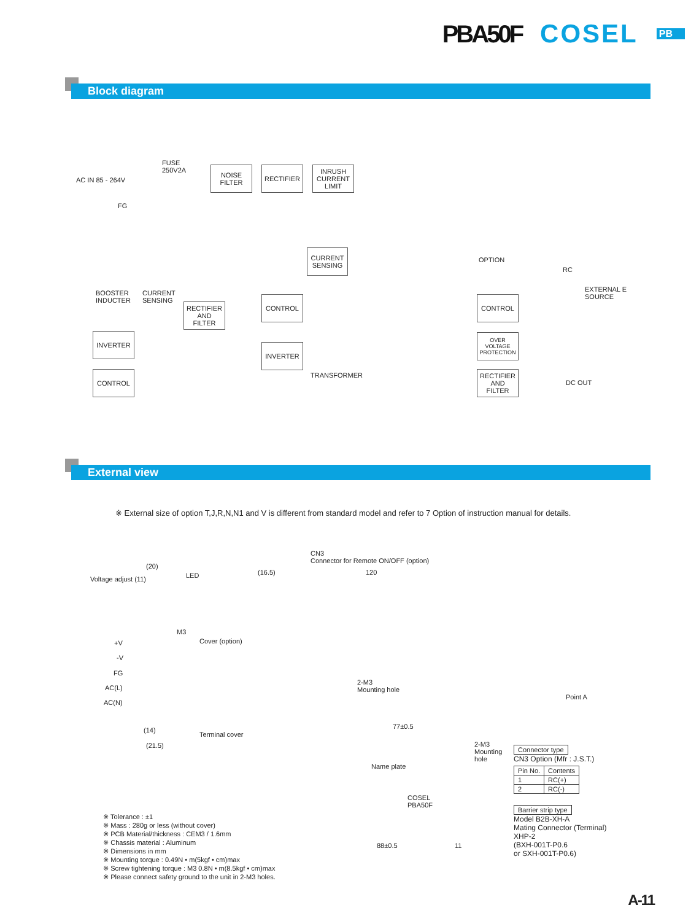PBA50F COSEL PB
Block diagram
AC IN 85 - 264V
FUSE
250V2A
FG
NOISE
FILTER
RECTIFIER
INRUSH
CURRENT
LIMIT
CURRENT
SENSING
OPTION
RC
EXTERNAL E
SOURCE
BOOSTER
INDUCTER
CURRENT
SENSING
RECTIFIER
AND
FILTER
CONTROL CONTROL
INVERTER
INVERTER
OVER VOLTAGE
PROTECTION
TRANSFORMER
CONTROL
RECTIFIER
AND
FILTER
DC OUT
External view
※ External size of option T,J,R,N,N1 and V is different from standard model and refer to 7 Option of instruction manual for details.
CN3
Connector for Remote ON/OFF (option)
120
(20)
Voltage adjust (11) LED (16.5)
M3
Cover (option) +V
-V
FG
AC(L)
AC(N)
2-M3
Mounting hole
Point A
77±0.5 (14)
Terminal cover
(21.5) 2-M3
Mounting
hole
Name plate
COSEL
PBA50F
88±0.5 11
| Connector type |
| --- |
CN3 Option (Mfr : J.S.T.)
| Pin No. | Contents |
| --- | --- |
| 1 | RC(+) |
| 2 | RC(-) |
| Barrier strip type |
| --- |
Model B2B-XH-A
Mating Connector (Terminal)
XHP-2
(BXH-001T-P0.6
or SXH-001T-P0.6)
※ Tolerance : ±1
※ Mass : 280g or less (without cover)
※ PCB Material/thickness : CEM3 / 1.6mm
※ Chassis material : Aluminum
※ Dimensions in mm
※ Mounting torque : 0.49N • m(5kgf • cm)max
※ Screw tightening torque : M3 0.8N • m(8.5kgf • cm)max
※ Please connect safety ground to the unit in 2-M3 holes.
A-11